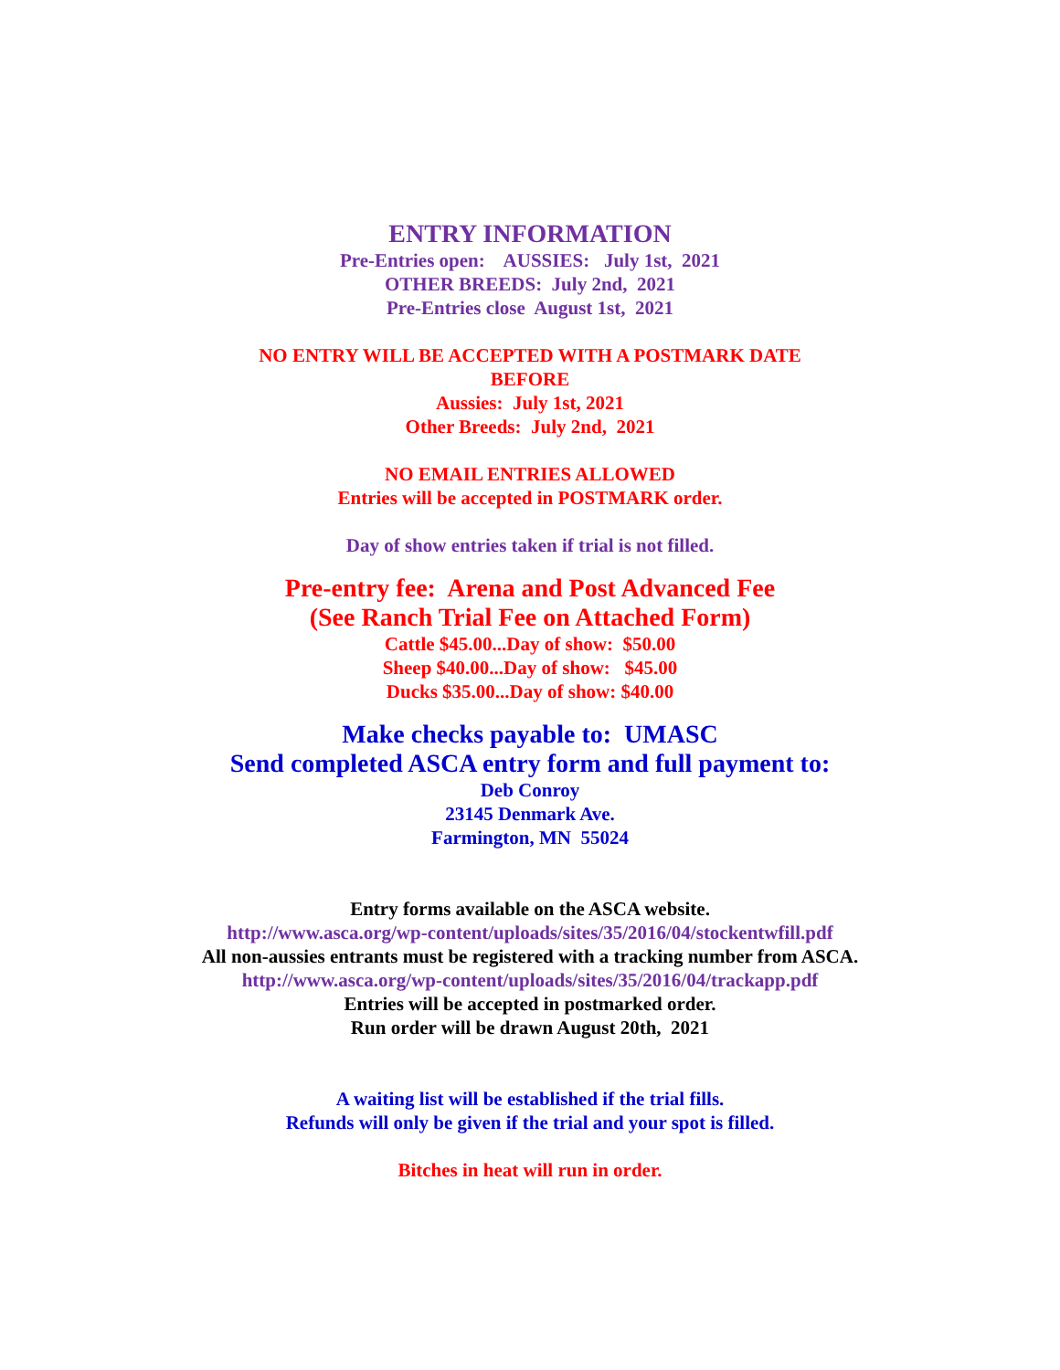ENTRY INFORMATION
Pre-Entries open: AUSSIES: July 1st, 2021
OTHER BREEDS: July 2nd, 2021
Pre-Entries close August 1st, 2021
NO ENTRY WILL BE ACCEPTED WITH A POSTMARK DATE
BEFORE
Aussies: July 1st, 2021
Other Breeds: July 2nd, 2021
NO EMAIL ENTRIES ALLOWED
Entries will be accepted in POSTMARK order.
Day of show entries taken if trial is not filled.
Pre-entry fee: Arena and Post Advanced Fee
(See Ranch Trial Fee on Attached Form)
Cattle $45.00...Day of show: $50.00
Sheep $40.00...Day of show: $45.00
Ducks $35.00...Day of show: $40.00
Make checks payable to: UMASC
Send completed ASCA entry form and full payment to:
Deb Conroy
23145 Denmark Ave.
Farmington, MN 55024
Entry forms available on the ASCA website.
http://www.asca.org/wp-content/uploads/sites/35/2016/04/stockentwfill.pdf
All non-aussies entrants must be registered with a tracking number from ASCA.
http://www.asca.org/wp-content/uploads/sites/35/2016/04/trackapp.pdf
Entries will be accepted in postmarked order.
Run order will be drawn August 20th, 2021
A waiting list will be established if the trial fills.
Refunds will only be given if the trial and your spot is filled.
Bitches in heat will run in order.